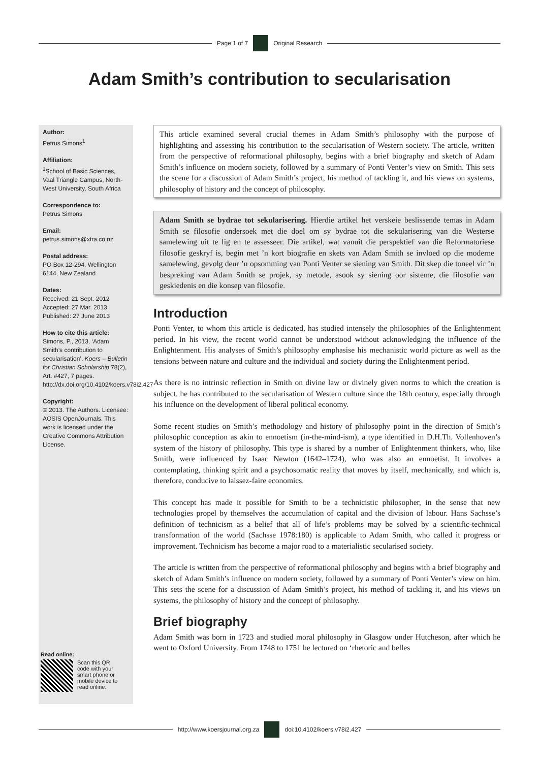Page 1 of 7 Original Research
Adam Smith’s contribution to secularisation
Author:
Petrus Simons<sup>1</sup>
Affiliation:
<sup>1</sup>School of Basic Sciences, Vaal Triangle Campus, North-West University, South Africa
Correspondence to:
Petrus Simons
Email:
petrus.simons@xtra.co.nz
Postal address:
PO Box 12-294, Wellington 6144, New Zealand
Dates:
Received: 21 Sept. 2012
Accepted: 27 Mar. 2013
Published: 27 June 2013
How to cite this article:
Simons, P., 2013, ‘Adam Smith’s contribution to secularisation’, Koers – Bulletin for Christian Scholarship 78(2), Art. #427, 7 pages. http://dx.doi.org/10.4102/koers.v78i2.427
Copyright:
© 2013. The Authors. Licensee: AOSIS OpenJournals. This work is licensed under the Creative Commons Attribution License.
Read online:
Scan this QR code with your smart phone or mobile device to read online.
This article examined several crucial themes in Adam Smith’s philosophy with the purpose of highlighting and assessing his contribution to the secularisation of Western society. The article, written from the perspective of reformational philosophy, begins with a brief biography and sketch of Adam Smith’s influence on modern society, followed by a summary of Ponti Venter’s view on Smith. This sets the scene for a discussion of Adam Smith’s project, his method of tackling it, and his views on systems, philosophy of history and the concept of philosophy.
Adam Smith se bydrae tot sekularisering. Hierdie artikel het verskeie beslissende temas in Adam Smith se filosofie ondersoek met die doel om sy bydrae tot die sekularisering van die Westerse samelewing uit te lig en te assesseer. Die artikel, wat vanuit die perspektief van die Reformatoriese filosofie geskryf is, begin met ’n kort biografie en skets van Adam Smith se invloed op die moderne samelewing, gevolg deur ’n opsomming van Ponti Venter se siening van Smith. Dit skep die toneel vir ’n bespreking van Adam Smith se projek, sy metode, asook sy siening oor sisteme, die filosofie van geskiedenis en die konsep van filosofie.
Introduction
Ponti Venter, to whom this article is dedicated, has studied intensely the philosophies of the Enlightenment period. In his view, the recent world cannot be understood without acknowledging the influence of the Enlightenment. His analyses of Smith’s philosophy emphasise his mechanistic world picture as well as the tensions between nature and culture and the individual and society during the Enlightenment period.
As there is no intrinsic reflection in Smith on divine law or divinely given norms to which the creation is subject, he has contributed to the secularisation of Western culture since the 18th century, especially through his influence on the development of liberal political economy.
Some recent studies on Smith’s methodology and history of philosophy point in the direction of Smith’s philosophic conception as akin to ennoetism (in-the-mind-ism), a type identified in D.H.Th. Vollenhoven’s system of the history of philosophy. This type is shared by a number of Enlightenment thinkers, who, like Smith, were influenced by Isaac Newton (1642–1724), who was also an ennoetist. It involves a contemplating, thinking spirit and a psychosomatic reality that moves by itself, mechanically, and which is, therefore, conducive to laissez-faire economics.
This concept has made it possible for Smith to be a technicistic philosopher, in the sense that new technologies propel by themselves the accumulation of capital and the division of labour. Hans Sachsse’s definition of technicism as a belief that all of life’s problems may be solved by a scientific-technical transformation of the world (Sachsse 1978:180) is applicable to Adam Smith, who called it progress or improvement. Technicism has become a major road to a materialistic secularised society.
The article is written from the perspective of reformational philosophy and begins with a brief biography and sketch of Adam Smith’s influence on modern society, followed by a summary of Ponti Venter’s view on him. This sets the scene for a discussion of Adam Smith’s project, his method of tackling it, and his views on systems, the philosophy of history and the concept of philosophy.
Brief biography
Adam Smith was born in 1723 and studied moral philosophy in Glasgow under Hutcheson, after which he went to Oxford University. From 1748 to 1751 he lectured on ‘rhetoric and belles
http://www.koersjournal.org.za doi:10.4102/koers.v78i2.427